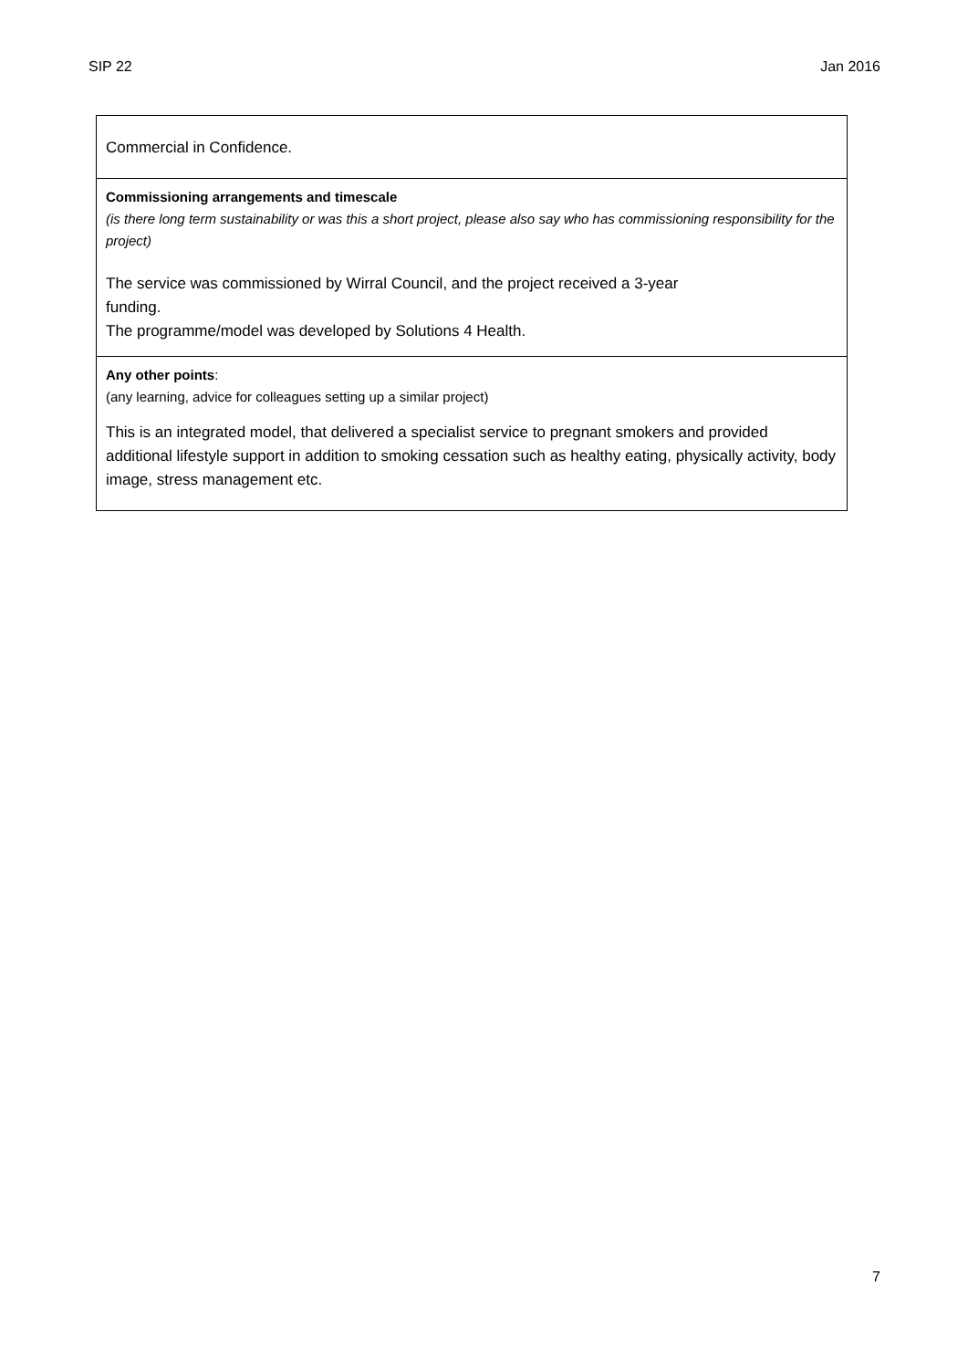SIP 22 Jan 2016
| Commercial in Confidence. |
| Commissioning arrangements and timescale (is there long term sustainability or was this a short project, please also say who has commissioning responsibility for the project) The service was commissioned by Wirral Council, and the project received a 3-year funding. The programme/model was developed by Solutions 4 Health. |
| Any other points : (any learning, advice for colleagues setting up a similar project) This is an integrated model, that delivered a specialist service to pregnant smokers and provided additional lifestyle support in addition to smoking cessation such as healthy eating, physically activity, body image, stress management etc. |
7